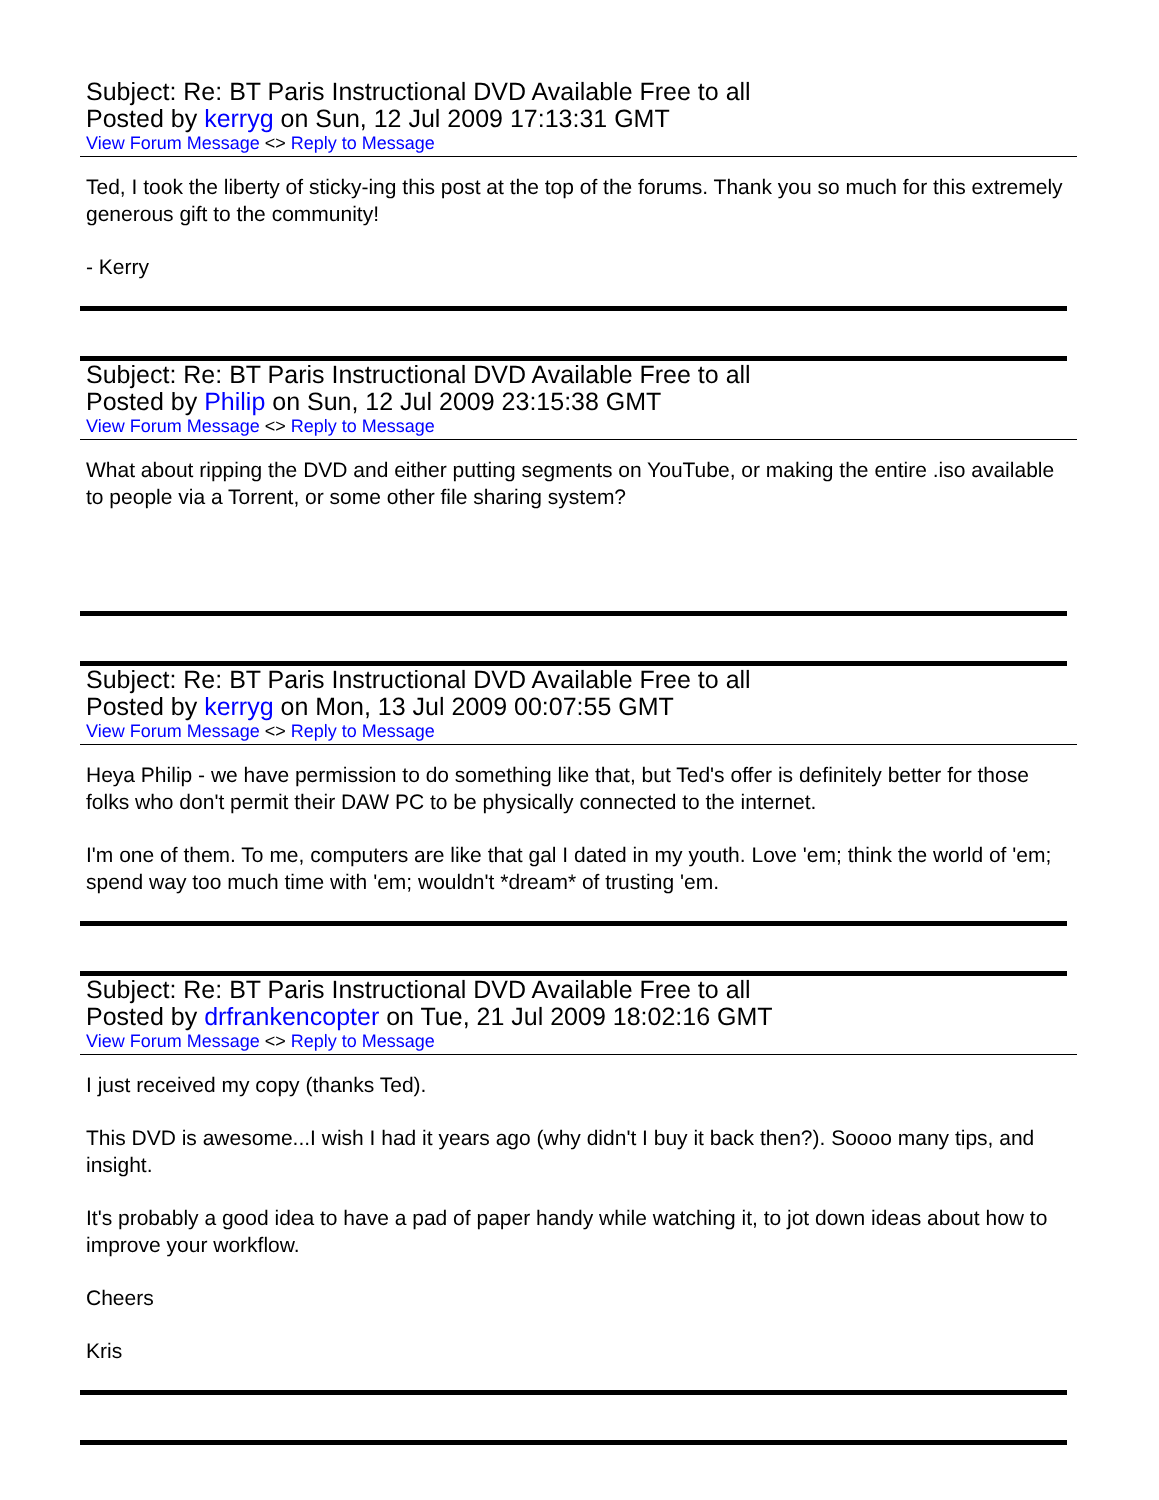Subject: Re: BT Paris Instructional DVD Available Free to all
Posted by kerryg on Sun, 12 Jul 2009 17:13:31 GMT
View Forum Message <> Reply to Message
Ted, I took the liberty of sticky-ing this post at the top of the forums. Thank you so much for this extremely generous gift to the community!
- Kerry
Subject: Re: BT Paris Instructional DVD Available Free to all
Posted by Philip on Sun, 12 Jul 2009 23:15:38 GMT
View Forum Message <> Reply to Message
What about ripping the DVD and either putting segments on YouTube, or making the entire .iso available to people via a Torrent, or some other file sharing system?
Subject: Re: BT Paris Instructional DVD Available Free to all
Posted by kerryg on Mon, 13 Jul 2009 00:07:55 GMT
View Forum Message <> Reply to Message
Heya Philip - we have permission to do something like that, but Ted's offer is definitely better for those folks who don't permit their DAW PC to be physically connected to the internet.
I'm one of them. To me, computers are like that gal I dated in my youth. Love 'em; think the world of 'em; spend way too much time with 'em; wouldn't *dream* of trusting 'em.
Subject: Re: BT Paris Instructional DVD Available Free to all
Posted by drfrankencopter on Tue, 21 Jul 2009 18:02:16 GMT
View Forum Message <> Reply to Message
I just received my copy (thanks Ted).
This DVD is awesome...I wish I had it years ago (why didn't I buy it back then?). Soooo many tips, and insight.
It's probably a good idea to have a pad of paper handy while watching it, to jot down ideas about how to improve your workflow.
Cheers
Kris